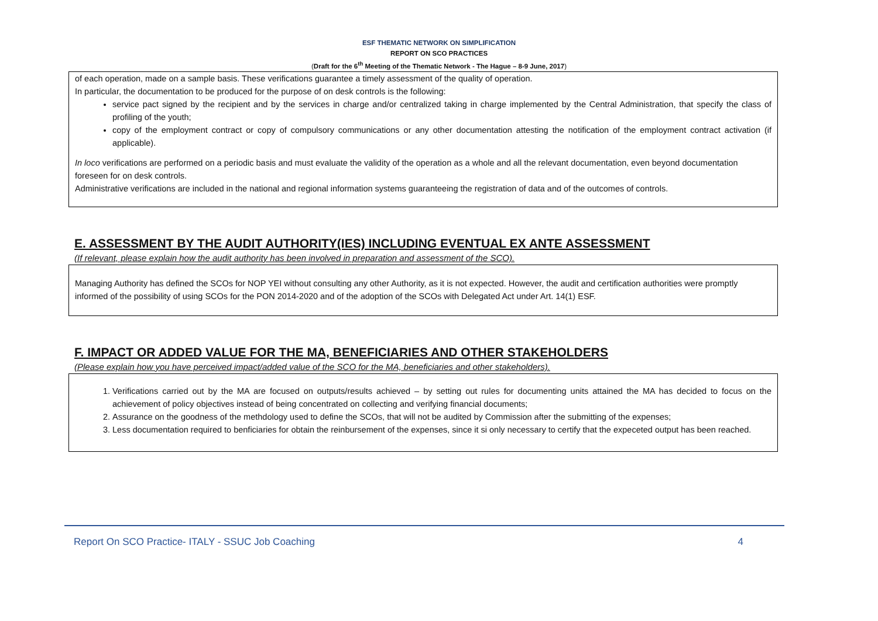ESF THEMATIC NETWORK ON SIMPLIFICATION
REPORT ON SCO PRACTICES
(Draft for the 6<sup>th</sup> Meeting of the Thematic Network - The Hague – 8-9 June, 2017)
of each operation, made on a sample basis. These verifications guarantee a timely assessment of the quality of operation.
In particular, the documentation to be produced for the purpose of on desk controls is the following:
service pact signed by the recipient and by the services in charge and/or centralized taking in charge implemented by the Central Administration, that specify the class of profiling of the youth;
copy of the employment contract or copy of compulsory communications or any other documentation attesting the notification of the employment contract activation (if applicable).
In loco verifications are performed on a periodic basis and must evaluate the validity of the operation as a whole and all the relevant documentation, even beyond documentation foreseen for on desk controls.
Administrative verifications are included in the national and regional information systems guaranteeing the registration of data and of the outcomes of controls.
E. ASSESSMENT BY THE AUDIT AUTHORITY(IES) INCLUDING EVENTUAL EX ANTE ASSESSMENT
(If relevant, please explain how the audit authority has been involved in preparation and assessment of the SCO).
Managing Authority has defined the SCOs for NOP YEI without consulting any other Authority, as it is not expected. However, the audit and certification authorities were promptly informed of the possibility of using SCOs for the PON 2014-2020 and of the adoption of the SCOs with Delegated Act under Art. 14(1) ESF.
F. IMPACT OR ADDED VALUE FOR THE MA, BENEFICIARIES AND OTHER STAKEHOLDERS
(Please explain how you have perceived impact/added value of the SCO for the MA, beneficiaries and other stakeholders).
1. Verifications carried out by the MA are focused on outputs/results achieved – by setting out rules for documenting units attained the MA has decided to focus on the achievement of policy objectives instead of being concentrated on collecting and verifying financial documents;
2. Assurance on the goodness of the methdology used to define the SCOs, that will not be audited by Commission after the submitting of the expenses;
3. Less documentation required to benficiaries for obtain the reinbursement of the expenses, since it si only necessary to certify that the expeceted output has been reached.
Report On SCO Practice- ITALY - SSUC Job Coaching 4